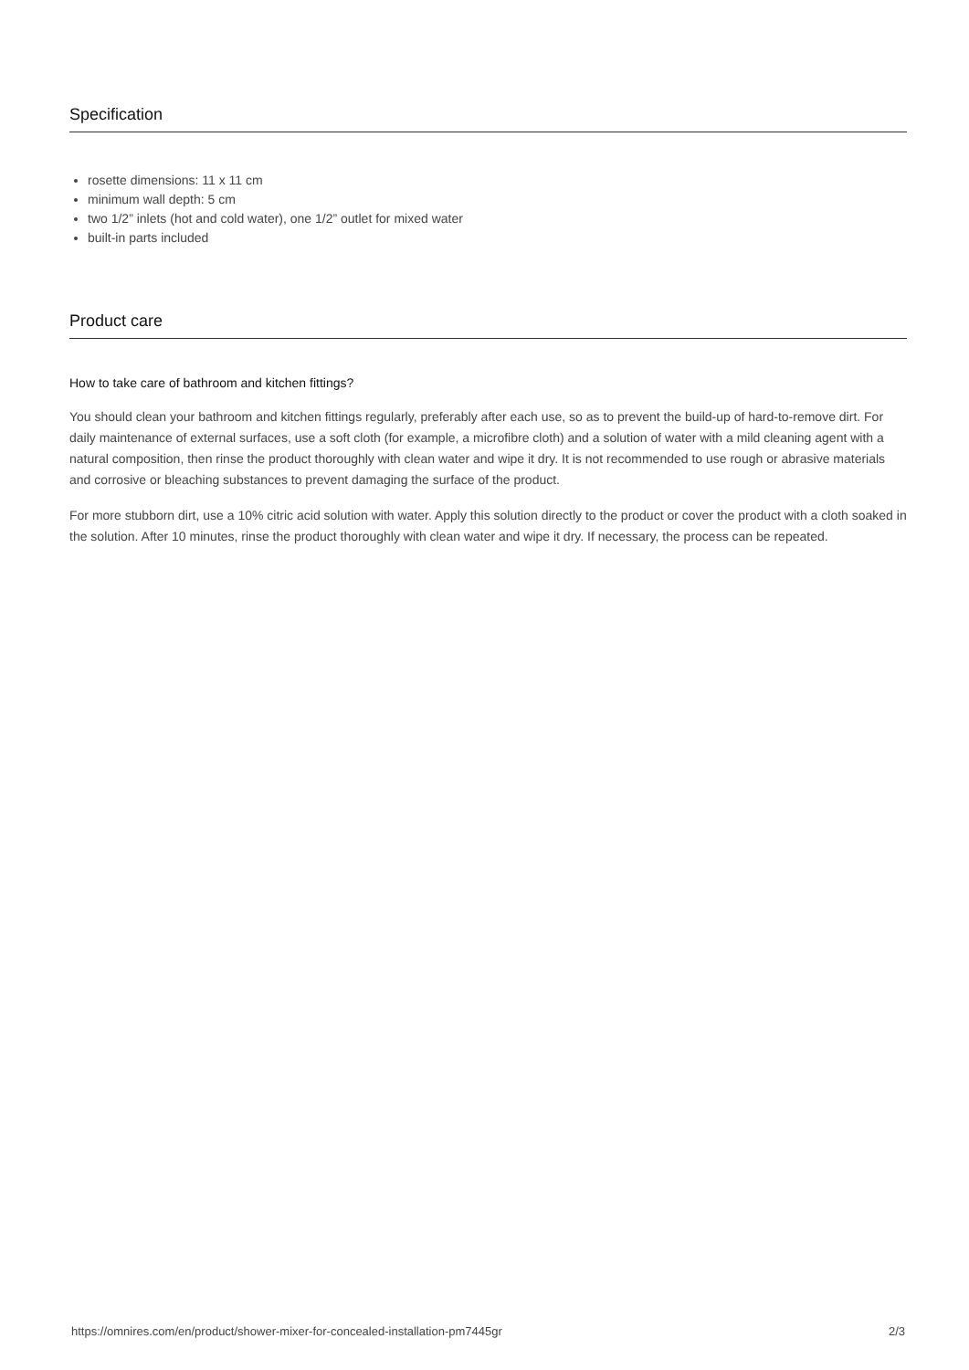Specification
rosette dimensions: 11 x 11 cm
minimum wall depth: 5 cm
two 1/2” inlets (hot and cold water), one 1/2” outlet for mixed water
built-in parts included
Product care
How to take care of bathroom and kitchen fittings?
You should clean your bathroom and kitchen fittings regularly, preferably after each use, so as to prevent the build-up of hard-to-remove dirt. For daily maintenance of external surfaces, use a soft cloth (for example, a microfibre cloth) and a solution of water with a mild cleaning agent with a natural composition, then rinse the product thoroughly with clean water and wipe it dry. It is not recommended to use rough or abrasive materials and corrosive or bleaching substances to prevent damaging the surface of the product.
For more stubborn dirt, use a 10% citric acid solution with water. Apply this solution directly to the product or cover the product with a cloth soaked in the solution. After 10 minutes, rinse the product thoroughly with clean water and wipe it dry. If necessary, the process can be repeated.
https://omnires.com/en/product/shower-mixer-for-concealed-installation-pm7445gr 2/3